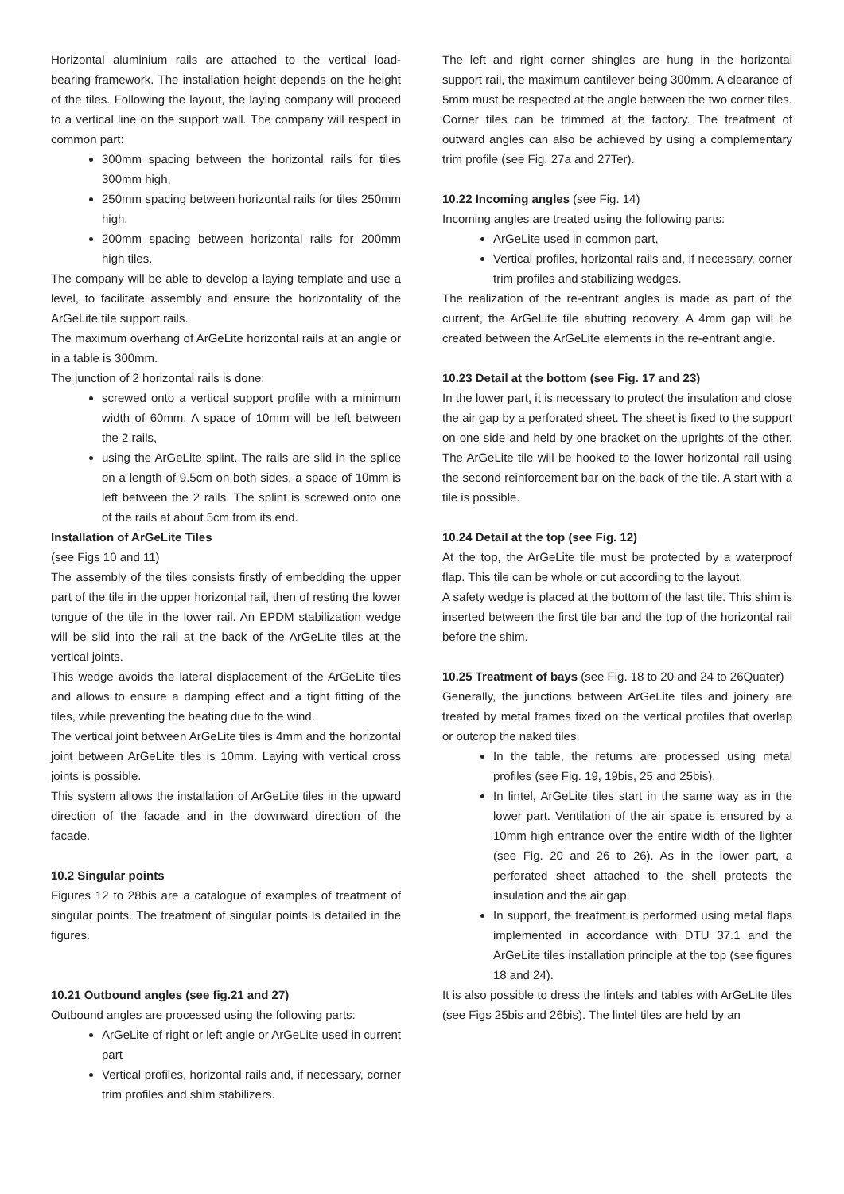Horizontal aluminium rails are attached to the vertical load-bearing framework. The installation height depends on the height of the tiles. Following the layout, the laying company will proceed to a vertical line on the support wall. The company will respect in common part:
300mm spacing between the horizontal rails for tiles 300mm high,
250mm spacing between horizontal rails for tiles 250mm high,
200mm spacing between horizontal rails for 200mm high tiles.
The company will be able to develop a laying template and use a level, to facilitate assembly and ensure the horizontality of the ArGeLite tile support rails.
The maximum overhang of ArGeLite horizontal rails at an angle or in a table is 300mm.
The junction of 2 horizontal rails is done:
screwed onto a vertical support profile with a minimum width of 60mm. A space of 10mm will be left between the 2 rails,
using the ArGeLite splint. The rails are slid in the splice on a length of 9.5cm on both sides, a space of 10mm is left between the 2 rails. The splint is screwed onto one of the rails at about 5cm from its end.
Installation of ArGeLite Tiles
(see Figs 10 and 11)
The assembly of the tiles consists firstly of embedding the upper part of the tile in the upper horizontal rail, then of resting the lower tongue of the tile in the lower rail. An EPDM stabilization wedge will be slid into the rail at the back of the ArGeLite tiles at the vertical joints.
This wedge avoids the lateral displacement of the ArGeLite tiles and allows to ensure a damping effect and a tight fitting of the tiles, while preventing the beating due to the wind.
The vertical joint between ArGeLite tiles is 4mm and the horizontal joint between ArGeLite tiles is 10mm. Laying with vertical cross joints is possible.
This system allows the installation of ArGeLite tiles in the upward direction of the facade and in the downward direction of the facade.
10.2 Singular points
Figures 12 to 28bis are a catalogue of examples of treatment of singular points. The treatment of singular points is detailed in the figures.
10.21 Outbound angles (see fig.21 and 27)
Outbound angles are processed using the following parts:
ArGeLite of right or left angle or ArGeLite used in current part
Vertical profiles, horizontal rails and, if necessary, corner trim profiles and shim stabilizers.
The left and right corner shingles are hung in the horizontal support rail, the maximum cantilever being 300mm. A clearance of 5mm must be respected at the angle between the two corner tiles. Corner tiles can be trimmed at the factory. The treatment of outward angles can also be achieved by using a complementary trim profile (see Fig. 27a and 27Ter).
10.22 Incoming angles (see Fig. 14)
Incoming angles are treated using the following parts:
ArGeLite used in common part,
Vertical profiles, horizontal rails and, if necessary, corner trim profiles and stabilizing wedges.
The realization of the re-entrant angles is made as part of the current, the ArGeLite tile abutting recovery. A 4mm gap will be created between the ArGeLite elements in the re-entrant angle.
10.23 Detail at the bottom (see Fig. 17 and 23)
In the lower part, it is necessary to protect the insulation and close the air gap by a perforated sheet. The sheet is fixed to the support on one side and held by one bracket on the uprights of the other. The ArGeLite tile will be hooked to the lower horizontal rail using the second reinforcement bar on the back of the tile. A start with a tile is possible.
10.24 Detail at the top (see Fig. 12)
At the top, the ArGeLite tile must be protected by a waterproof flap. This tile can be whole or cut according to the layout.
A safety wedge is placed at the bottom of the last tile. This shim is inserted between the first tile bar and the top of the horizontal rail before the shim.
10.25 Treatment of bays (see Fig. 18 to 20 and 24 to 26Quater)
Generally, the junctions between ArGeLite tiles and joinery are treated by metal frames fixed on the vertical profiles that overlap or outcrop the naked tiles.
In the table, the returns are processed using metal profiles (see Fig. 19, 19bis, 25 and 25bis).
In lintel, ArGeLite tiles start in the same way as in the lower part. Ventilation of the air space is ensured by a 10mm high entrance over the entire width of the lighter (see Fig. 20 and 26 to 26). As in the lower part, a perforated sheet attached to the shell protects the insulation and the air gap.
In support, the treatment is performed using metal flaps implemented in accordance with DTU 37.1 and the ArGeLite tiles installation principle at the top (see figures 18 and 24).
It is also possible to dress the lintels and tables with ArGeLite tiles (see Figs 25bis and 26bis). The lintel tiles are held by an